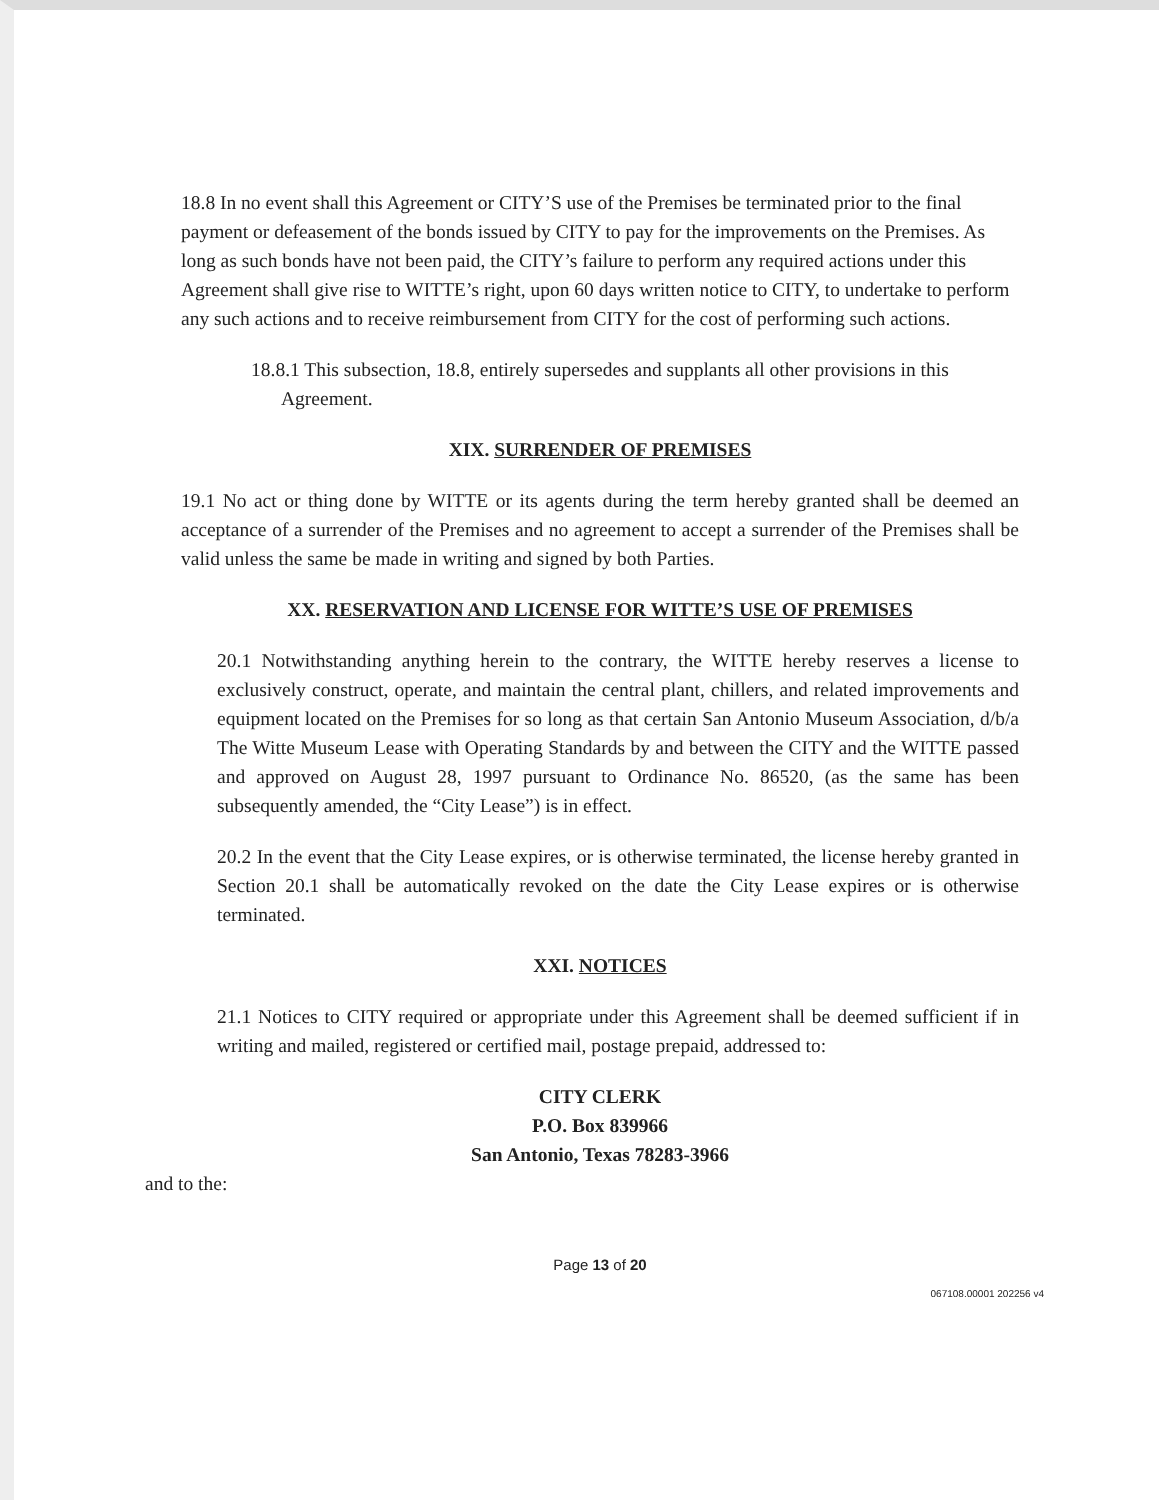18.8 In no event shall this Agreement or CITY’S use of the Premises be terminated prior to the final payment or defeasement of the bonds issued by CITY to pay for the improvements on the Premises. As long as such bonds have not been paid, the CITY’s failure to perform any required actions under this Agreement shall give rise to WITTE’s right, upon 60 days written notice to CITY, to undertake to perform any such actions and to receive reimbursement from CITY for the cost of performing such actions.
18.8.1 This subsection, 18.8, entirely supersedes and supplants all other provisions in this Agreement.
XIX. SURRENDER OF PREMISES
19.1 No act or thing done by WITTE or its agents during the term hereby granted shall be deemed an acceptance of a surrender of the Premises and no agreement to accept a surrender of the Premises shall be valid unless the same be made in writing and signed by both Parties.
XX. RESERVATION AND LICENSE FOR WITTE’S USE OF PREMISES
20.1 Notwithstanding anything herein to the contrary, the WITTE hereby reserves a license to exclusively construct, operate, and maintain the central plant, chillers, and related improvements and equipment located on the Premises for so long as that certain San Antonio Museum Association, d/b/a The Witte Museum Lease with Operating Standards by and between the CITY and the WITTE passed and approved on August 28, 1997 pursuant to Ordinance No. 86520, (as the same has been subsequently amended, the “City Lease”) is in effect.
20.2 In the event that the City Lease expires, or is otherwise terminated, the license hereby granted in Section 20.1 shall be automatically revoked on the date the City Lease expires or is otherwise terminated.
XXI. NOTICES
21.1 Notices to CITY required or appropriate under this Agreement shall be deemed sufficient if in writing and mailed, registered or certified mail, postage prepaid, addressed to:
CITY CLERK
P.O. Box 839966
San Antonio, Texas 78283-3966
and to the:
Page 13 of 20
067108.00001 202256 v4